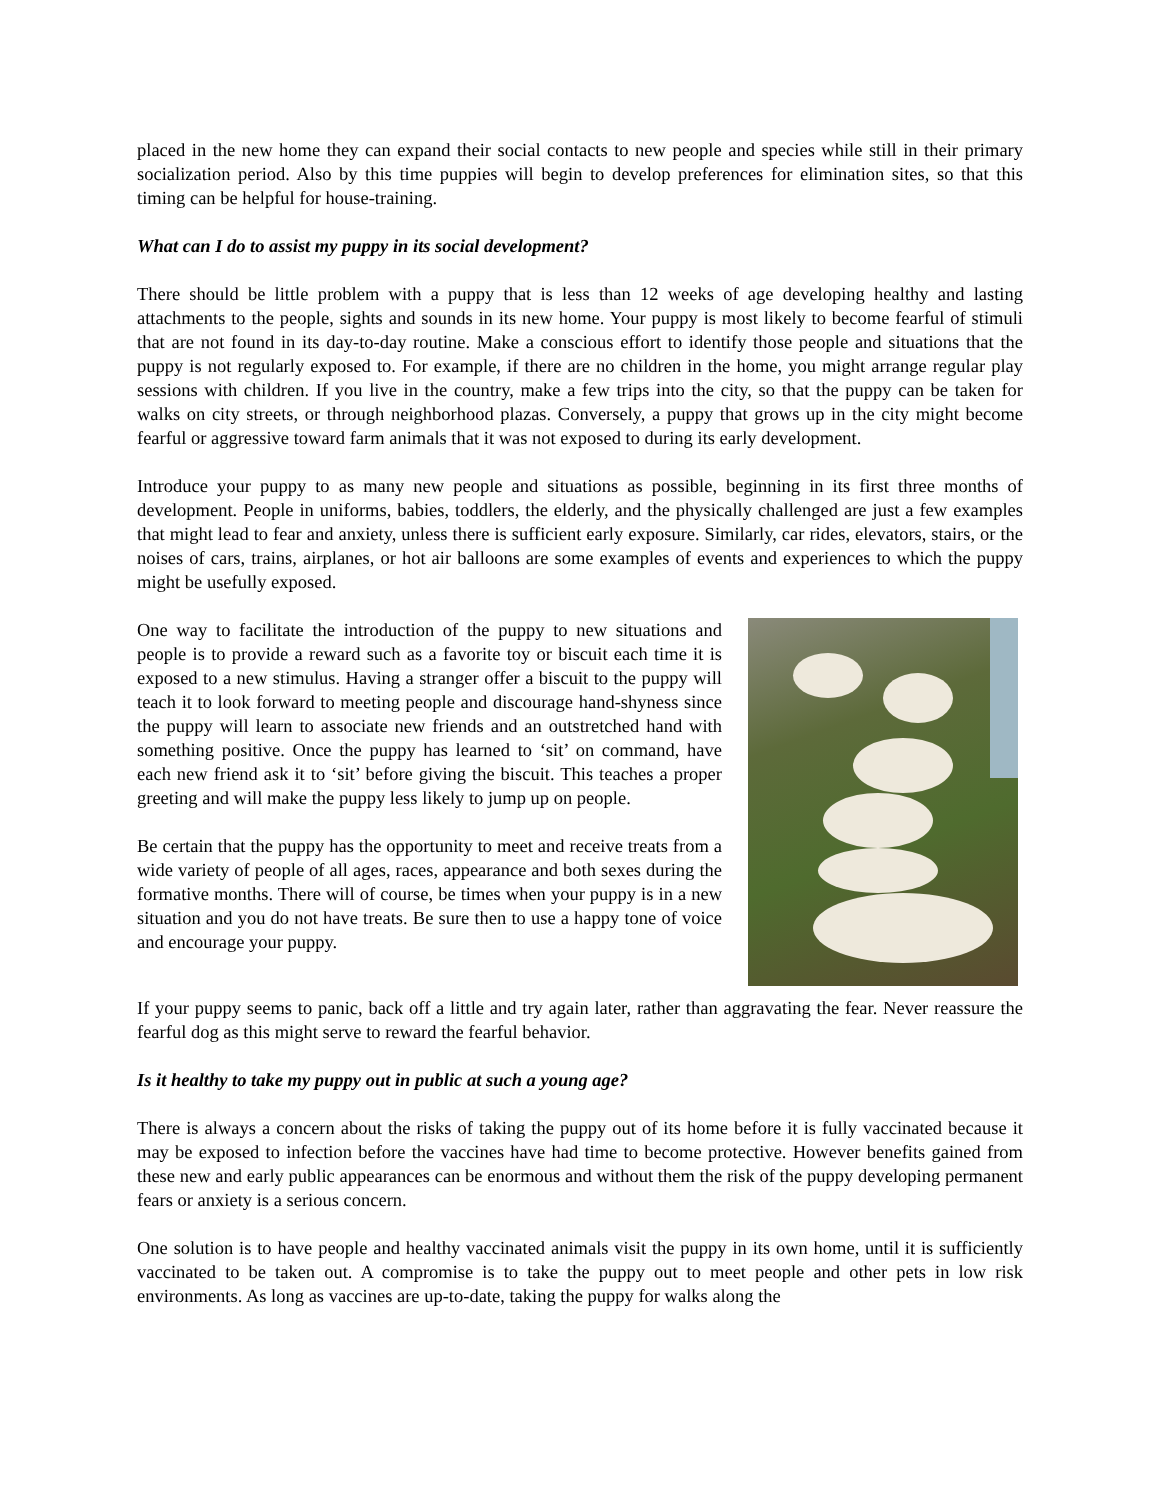placed in the new home they can expand their social contacts to new people and species while still in their primary socialization period. Also by this time puppies will begin to develop preferences for elimination sites, so that this timing can be helpful for house-training.
What can I do to assist my puppy in its social development?
There should be little problem with a puppy that is less than 12 weeks of age developing healthy and lasting attachments to the people, sights and sounds in its new home. Your puppy is most likely to become fearful of stimuli that are not found in its day-to-day routine. Make a conscious effort to identify those people and situations that the puppy is not regularly exposed to. For example, if there are no children in the home, you might arrange regular play sessions with children. If you live in the country, make a few trips into the city, so that the puppy can be taken for walks on city streets, or through neighborhood plazas. Conversely, a puppy that grows up in the city might become fearful or aggressive toward farm animals that it was not exposed to during its early development.
Introduce your puppy to as many new people and situations as possible, beginning in its first three months of development. People in uniforms, babies, toddlers, the elderly, and the physically challenged are just a few examples that might lead to fear and anxiety, unless there is sufficient early exposure. Similarly, car rides, elevators, stairs, or the noises of cars, trains, airplanes, or hot air balloons are some examples of events and experiences to which the puppy might be usefully exposed.
One way to facilitate the introduction of the puppy to new situations and people is to provide a reward such as a favorite toy or biscuit each time it is exposed to a new stimulus. Having a stranger offer a biscuit to the puppy will teach it to look forward to meeting people and discourage hand-shyness since the puppy will learn to associate new friends and an outstretched hand with something positive. Once the puppy has learned to ‘sit’ on command, have each new friend ask it to ‘sit’ before giving the biscuit. This teaches a proper greeting and will make the puppy less likely to jump up on people.
Be certain that the puppy has the opportunity to meet and receive treats from a wide variety of people of all ages, races, appearance and both sexes during the formative months. There will of course, be times when your puppy is in a new situation and you do not have treats. Be sure then to use a happy tone of voice and encourage your puppy.
If your puppy seems to panic, back off a little and try again later, rather than aggravating the fear. Never reassure the fearful dog as this might serve to reward the fearful behavior.
Is it healthy to take my puppy out in public at such a young age?
There is always a concern about the risks of taking the puppy out of its home before it is fully vaccinated because it may be exposed to infection before the vaccines have had time to become protective. However benefits gained from these new and early public appearances can be enormous and without them the risk of the puppy developing permanent fears or anxiety is a serious concern.
One solution is to have people and healthy vaccinated animals visit the puppy in its own home, until it is sufficiently vaccinated to be taken out. A compromise is to take the puppy out to meet people and other pets in low risk environments. As long as vaccines are up-to-date, taking the puppy for walks along the